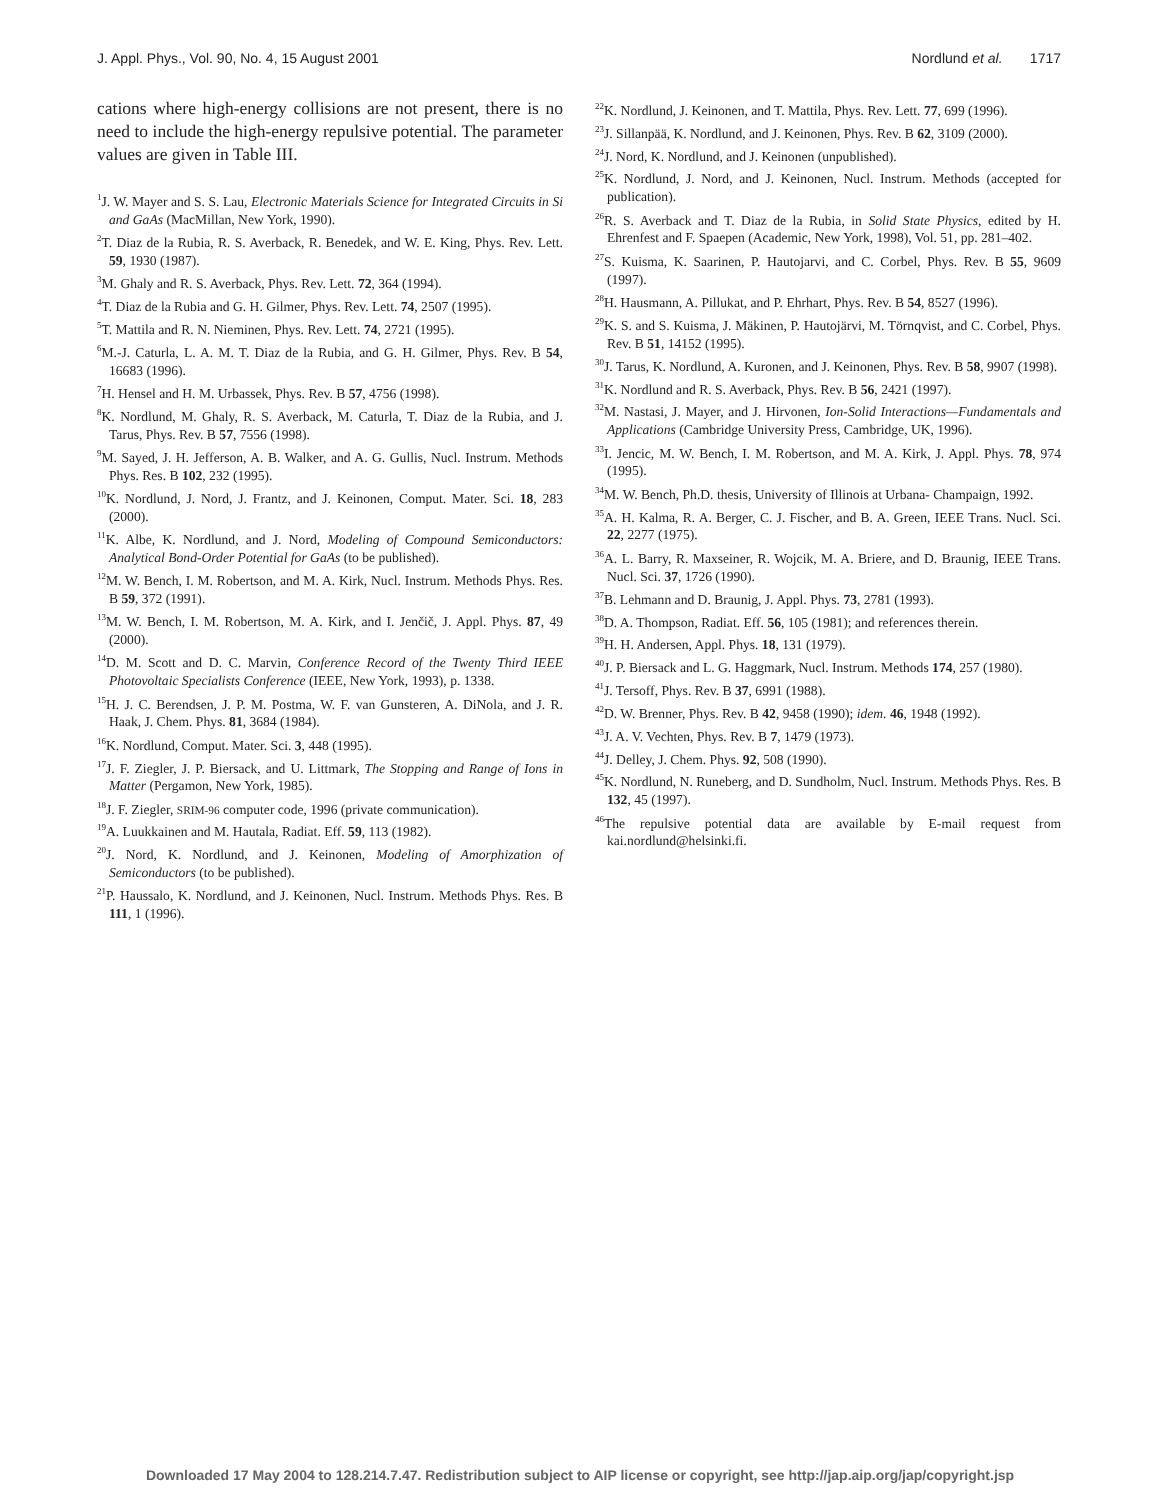J. Appl. Phys., Vol. 90, No. 4, 15 August 2001 Nordlund et al. 1717
cations where high-energy collisions are not present, there is no need to include the high-energy repulsive potential. The parameter values are given in Table III.
<sup>1</sup> J. W. Mayer and S. S. Lau, Electronic Materials Science for Integrated Circuits in Si and GaAs (MacMillan, New York, 1990).
<sup>2</sup> T. Diaz de la Rubia, R. S. Averback, R. Benedek, and W. E. King, Phys. Rev. Lett. 59, 1930 (1987).
<sup>3</sup> M. Ghaly and R. S. Averback, Phys. Rev. Lett. 72, 364 (1994).
<sup>4</sup> T. Diaz de la Rubia and G. H. Gilmer, Phys. Rev. Lett. 74, 2507 (1995).
<sup>5</sup> T. Mattila and R. N. Nieminen, Phys. Rev. Lett. 74, 2721 (1995).
<sup>6</sup> M.-J. Caturla, L. A. M. T. Diaz de la Rubia, and G. H. Gilmer, Phys. Rev. B 54, 16683 (1996).
<sup>7</sup>H. Hensel and H. M. Urbassek, Phys. Rev. B 57, 4756 (1998).
<sup>8</sup> K. Nordlund, M. Ghaly, R. S. Averback, M. Caturla, T. Diaz de la Rubia, and J. Tarus, Phys. Rev. B 57, 7556 (1998).
<sup>9</sup> M. Sayed, J. H. Jefferson, A. B. Walker, and A. G. Gullis, Nucl. Instrum. Methods Phys. Res. B 102, 232 (1995).
<sup>10</sup> K. Nordlund, J. Nord, J. Frantz, and J. Keinonen, Comput. Mater. Sci. 18, 283 (2000).
<sup>11</sup> K. Albe, K. Nordlund, and J. Nord, Modeling of Compound Semiconductors: Analytical Bond-Order Potential for GaAs (to be published).
<sup>12</sup> M. W. Bench, I. M. Robertson, and M. A. Kirk, Nucl. Instrum. Methods Phys. Res. B 59, 372 (1991).
<sup>13</sup> M. W. Bench, I. M. Robertson, M. A. Kirk, and I. Jenčič, J. Appl. Phys. 87, 49 (2000).
<sup>14</sup> D. M. Scott and D. C. Marvin, Conference Record of the Twenty Third IEEE Photovoltaic Specialists Conference (IEEE, New York, 1993), p. 1338.
<sup>15</sup>H. J. C. Berendsen, J. P. M. Postma, W. F. van Gunsteren, A. DiNola, and J. R. Haak, J. Chem. Phys. 81, 3684 (1984).
<sup>16</sup> K. Nordlund, Comput. Mater. Sci. 3, 448 (1995).
<sup>17</sup> J. F. Ziegler, J. P. Biersack, and U. Littmark, The Stopping and Range of Ions in Matter (Pergamon, New York, 1985).
<sup>18</sup> J. F. Ziegler, SRIM-96 computer code, 1996 (private communication).
<sup>19</sup> A. Luukkainen and M. Hautala, Radiat. Eff. 59, 113 (1982).
<sup>20</sup> J. Nord, K. Nordlund, and J. Keinonen, Modeling of Amorphization of Semiconductors (to be published).
<sup>21</sup>P. Haussalo, K. Nordlund, and J. Keinonen, Nucl. Instrum. Methods Phys. Res. B 111, 1 (1996).
<sup>22</sup>K. Nordlund, J. Keinonen, and T. Mattila, Phys. Rev. Lett. 77, 699 (1996).
<sup>23</sup> J. Sillanpää, K. Nordlund, and J. Keinonen, Phys. Rev. B 62, 3109 (2000).
<sup>24</sup> J. Nord, K. Nordlund, and J. Keinonen (unpublished).
<sup>25</sup>K. Nordlund, J. Nord, and J. Keinonen, Nucl. Instrum. Methods (accepted for publication).
<sup>26</sup> R. S. Averback and T. Diaz de la Rubia, in Solid State Physics, edited by H. Ehrenfest and F. Spaepen (Academic, New York, 1998), Vol. 51, pp. 281–402.
<sup>27</sup>S. Kuisma, K. Saarinen, P. Hautojarvi, and C. Corbel, Phys. Rev. B 55, 9609 (1997).
<sup>28</sup>H. Hausmann, A. Pillukat, and P. Ehrhart, Phys. Rev. B 54, 8527 (1996).
<sup>29</sup>K. S. and S. Kuisma, J. Mäkinen, P. Hautojärvi, M. Törnqvist, and C. Corbel, Phys. Rev. B 51, 14152 (1995).
<sup>30</sup> J. Tarus, K. Nordlund, A. Kuronen, and J. Keinonen, Phys. Rev. B 58, 9907 (1998).
<sup>31</sup>K. Nordlund and R. S. Averback, Phys. Rev. B 56, 2421 (1997).
<sup>32</sup> M. Nastasi, J. Mayer, and J. Hirvonen, Ion-Solid Interactions—Fundamentals and Applications (Cambridge University Press, Cambridge, UK, 1996).
<sup>33</sup> I. Jencic, M. W. Bench, I. M. Robertson, and M. A. Kirk, J. Appl. Phys. 78, 974 (1995).
<sup>34</sup> M. W. Bench, Ph.D. thesis, University of Illinois at Urbana- Champaign, 1992.
<sup>35</sup> A. H. Kalma, R. A. Berger, C. J. Fischer, and B. A. Green, IEEE Trans. Nucl. Sci. 22, 2277 (1975).
<sup>36</sup> A. L. Barry, R. Maxseiner, R. Wojcik, M. A. Briere, and D. Braunig, IEEE Trans. Nucl. Sci. 37, 1726 (1990).
<sup>37</sup>B. Lehmann and D. Braunig, J. Appl. Phys. 73, 2781 (1993).
<sup>38</sup> D. A. Thompson, Radiat. Eff. 56, 105 (1981); and references therein.
<sup>39</sup>H. H. Andersen, Appl. Phys. 18, 131 (1979).
<sup>40</sup> J. P. Biersack and L. G. Haggmark, Nucl. Instrum. Methods 174, 257 (1980).
<sup>41</sup> J. Tersoff, Phys. Rev. B 37, 6991 (1988).
<sup>42</sup> D. W. Brenner, Phys. Rev. B 42, 9458 (1990); idem. 46, 1948 (1992).
<sup>43</sup> J. A. V. Vechten, Phys. Rev. B 7, 1479 (1973).
<sup>44</sup> J. Delley, J. Chem. Phys. 92, 508 (1990).
<sup>45</sup>K. Nordlund, N. Runeberg, and D. Sundholm, Nucl. Instrum. Methods Phys. Res. B 132, 45 (1997).
<sup>46</sup> The repulsive potential data are available by E-mail request from kai.nordlund@helsinki.fi.
Downloaded 17 May 2004 to 128.214.7.47. Redistribution subject to AIP license or copyright, see http://jap.aip.org/jap/copyright.jsp